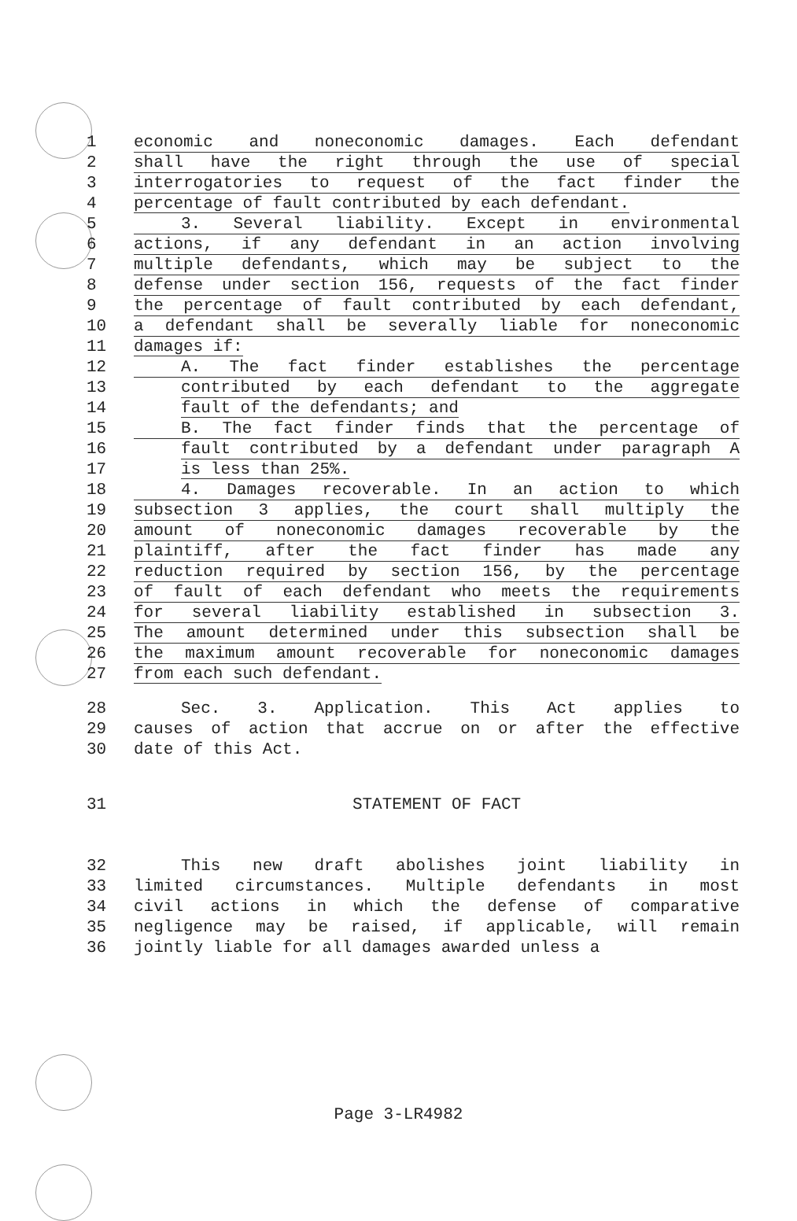1 economic and noneconomic damages. Each defendant
2 shall have the right through the use of special
3 interrogatories to request of the fact finder the
4 percentage of fault contributed by each defendant.
5 3. Several liability. Except in environmental
6 actions, if any defendant in an action involving
7 multiple defendants, which may be subject to the
8 defense under section 156, requests of the fact finder
9 the percentage of fault contributed by each defendant,
10 a defendant shall be severally liable for noneconomic
11 damages if:
12 A. The fact finder establishes the percentage
13 contributed by each defendant to the aggregate
14 fault of the defendants; and
15 B. The fact finder finds that the percentage of
16 fault contributed by a defendant under paragraph A
17 is less than 25%.
18 4. Damages recoverable. In an action to which
19 subsection 3 applies, the court shall multiply the
20 amount of noneconomic damages recoverable by the
21 plaintiff, after the fact finder has made any
22 reduction required by section 156, by the percentage
23 of fault of each defendant who meets the requirements
24 for several liability established in subsection 3.
25 The amount determined under this subsection shall be
26 the maximum amount recoverable for noneconomic damages
27 from each such defendant.
28 Sec. 3. Application. This Act applies to
29 causes of action that accrue on or after the effective
30 date of this Act.
31 STATEMENT OF FACT
32 This new draft abolishes joint liability in
33 limited circumstances. Multiple defendants in most
34 civil actions in which the defense of comparative
35 negligence may be raised, if applicable, will remain
36 jointly liable for all damages awarded unless a
Page 3-LR4982